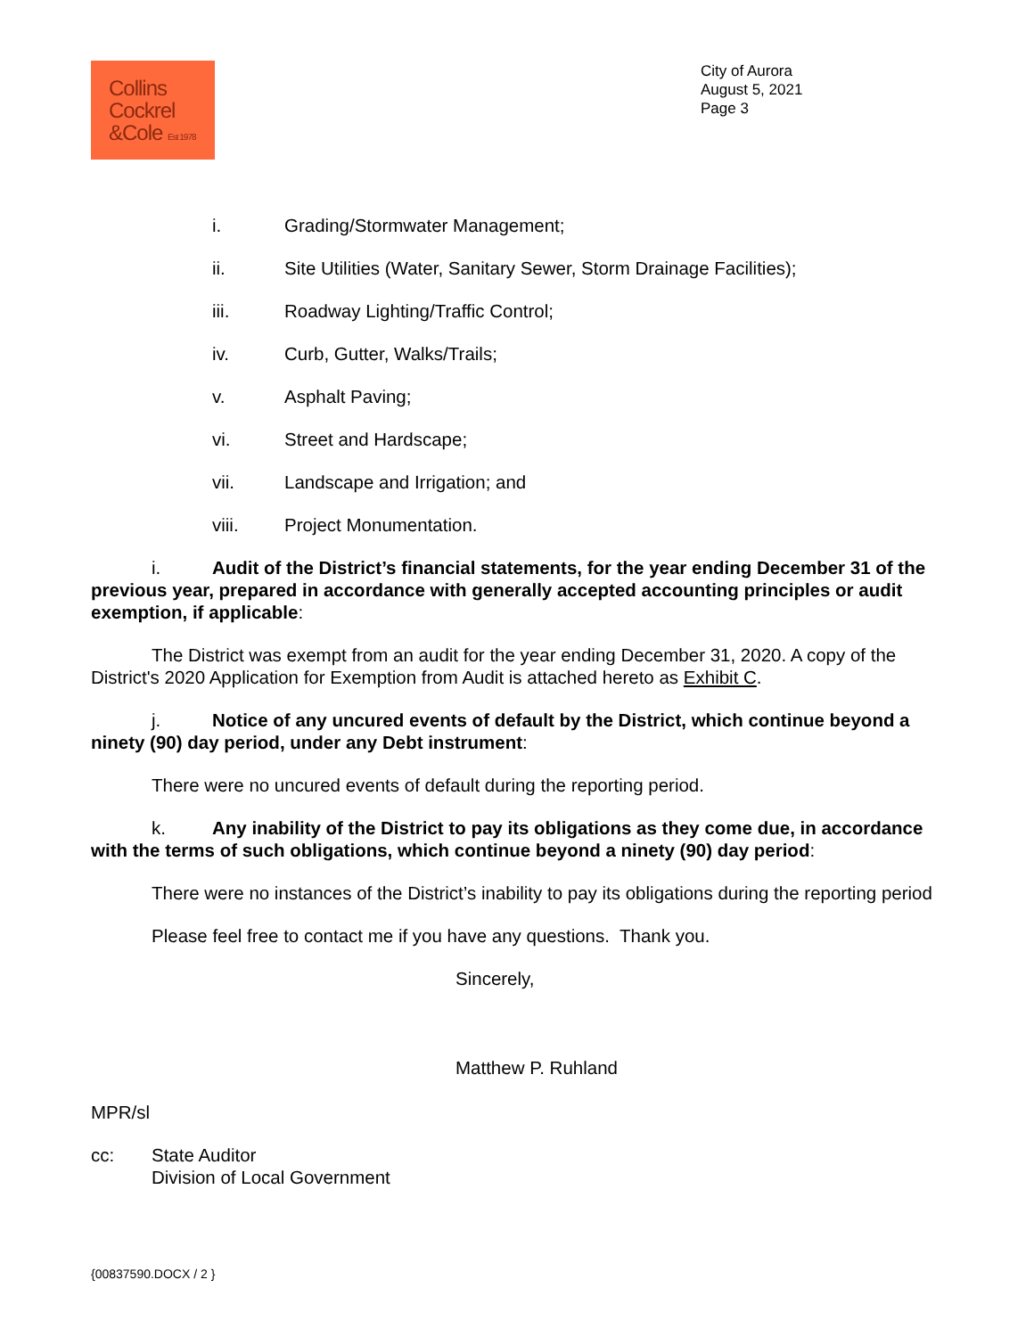Collins
Cockrel
&Cole Est 1978
City of Aurora
August 5, 2021
Page 3
i. Grading/Stormwater Management;
ii. Site Utilities (Water, Sanitary Sewer, Storm Drainage Facilities);
iii. Roadway Lighting/Traffic Control;
iv. Curb, Gutter, Walks/Trails;
v. Asphalt Paving;
vi. Street and Hardscape;
vii. Landscape and Irrigation; and
viii. Project Monumentation.
i. Audit of the District’s financial statements, for the year ending December 31 of the previous year, prepared in accordance with generally accepted accounting principles or audit exemption, if applicable:
The District was exempt from an audit for the year ending December 31, 2020. A copy of the District's 2020 Application for Exemption from Audit is attached hereto as Exhibit C.
j. Notice of any uncured events of default by the District, which continue beyond a ninety (90) day period, under any Debt instrument:
There were no uncured events of default during the reporting period.
k. Any inability of the District to pay its obligations as they come due, in accordance with the terms of such obligations, which continue beyond a ninety (90) day period:
There were no instances of the District’s inability to pay its obligations during the reporting period
Please feel free to contact me if you have any questions. Thank you.
Sincerely,
Matthew P. Ruhland
MPR/sl
cc: State Auditor
Division of Local Government
{00837590.DOCX / 2 }